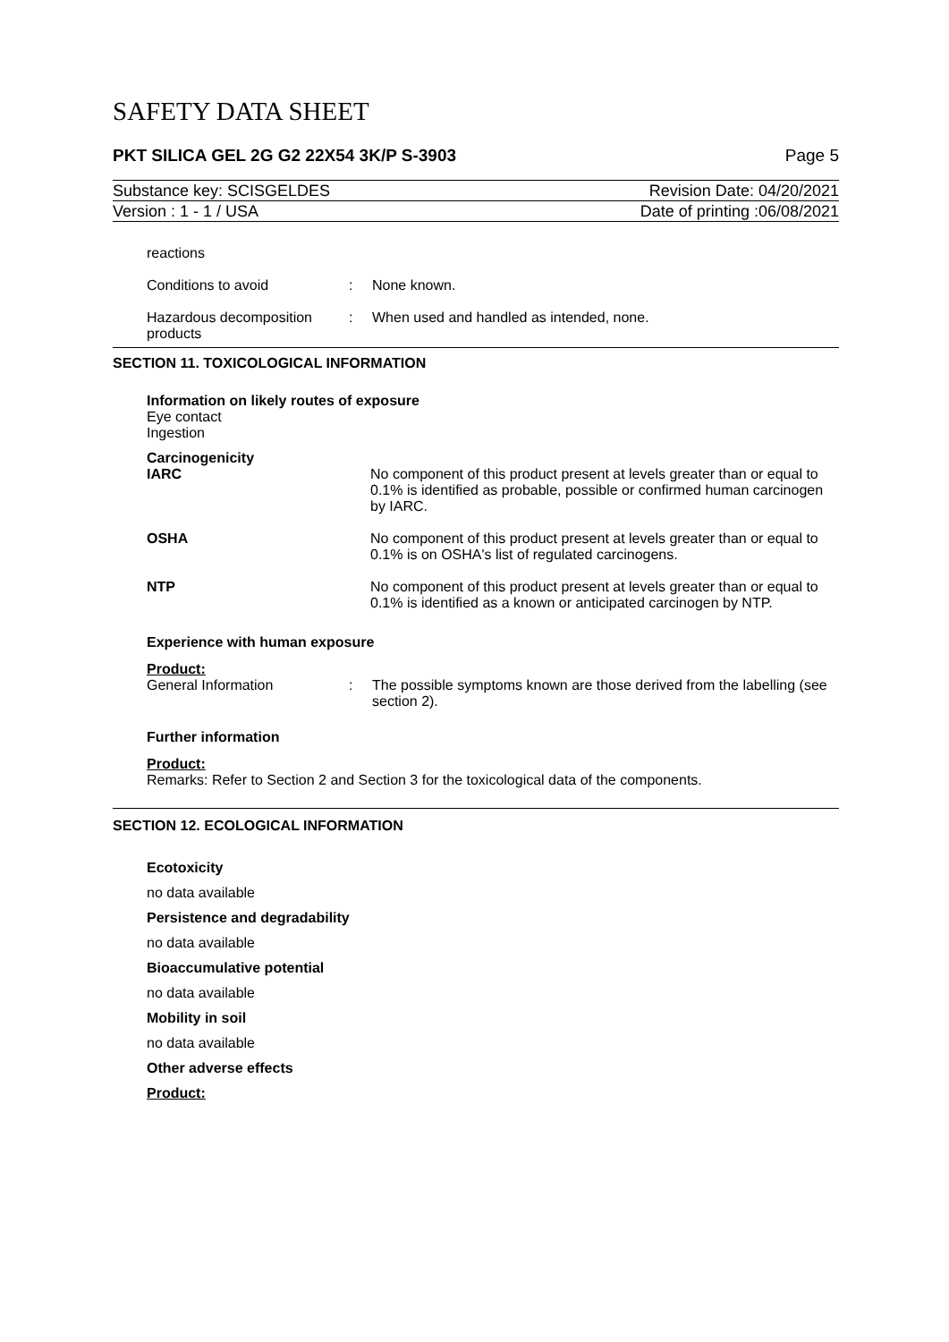SAFETY DATA SHEET
PKT SILICA GEL 2G G2 22X54 3K/P S-3903 Page 5
Substance key: SCISGELDES Revision Date: 04/20/2021
Version : 1 - 1 / USA Date of printing :06/08/2021
reactions
Conditions to avoid: None known.
Hazardous decomposition products: When used and handled as intended, none.
SECTION 11. TOXICOLOGICAL INFORMATION
Information on likely routes of exposure
Eye contact
Ingestion
Carcinogenicity
IARC No component of this product present at levels greater than or equal to 0.1% is identified as probable, possible or confirmed human carcinogen by IARC.
OSHA No component of this product present at levels greater than or equal to 0.1% is on OSHA's list of regulated carcinogens.
NTP No component of this product present at levels greater than or equal to 0.1% is identified as a known or anticipated carcinogen by NTP.
Experience with human exposure
Product:
General Information: The possible symptoms known are those derived from the labelling (see section 2).
Further information
Product:
Remarks: Refer to Section 2 and Section 3 for the toxicological data of the components.
SECTION 12. ECOLOGICAL INFORMATION
Ecotoxicity
no data available
Persistence and degradability
no data available
Bioaccumulative potential
no data available
Mobility in soil
no data available
Other adverse effects
Product: